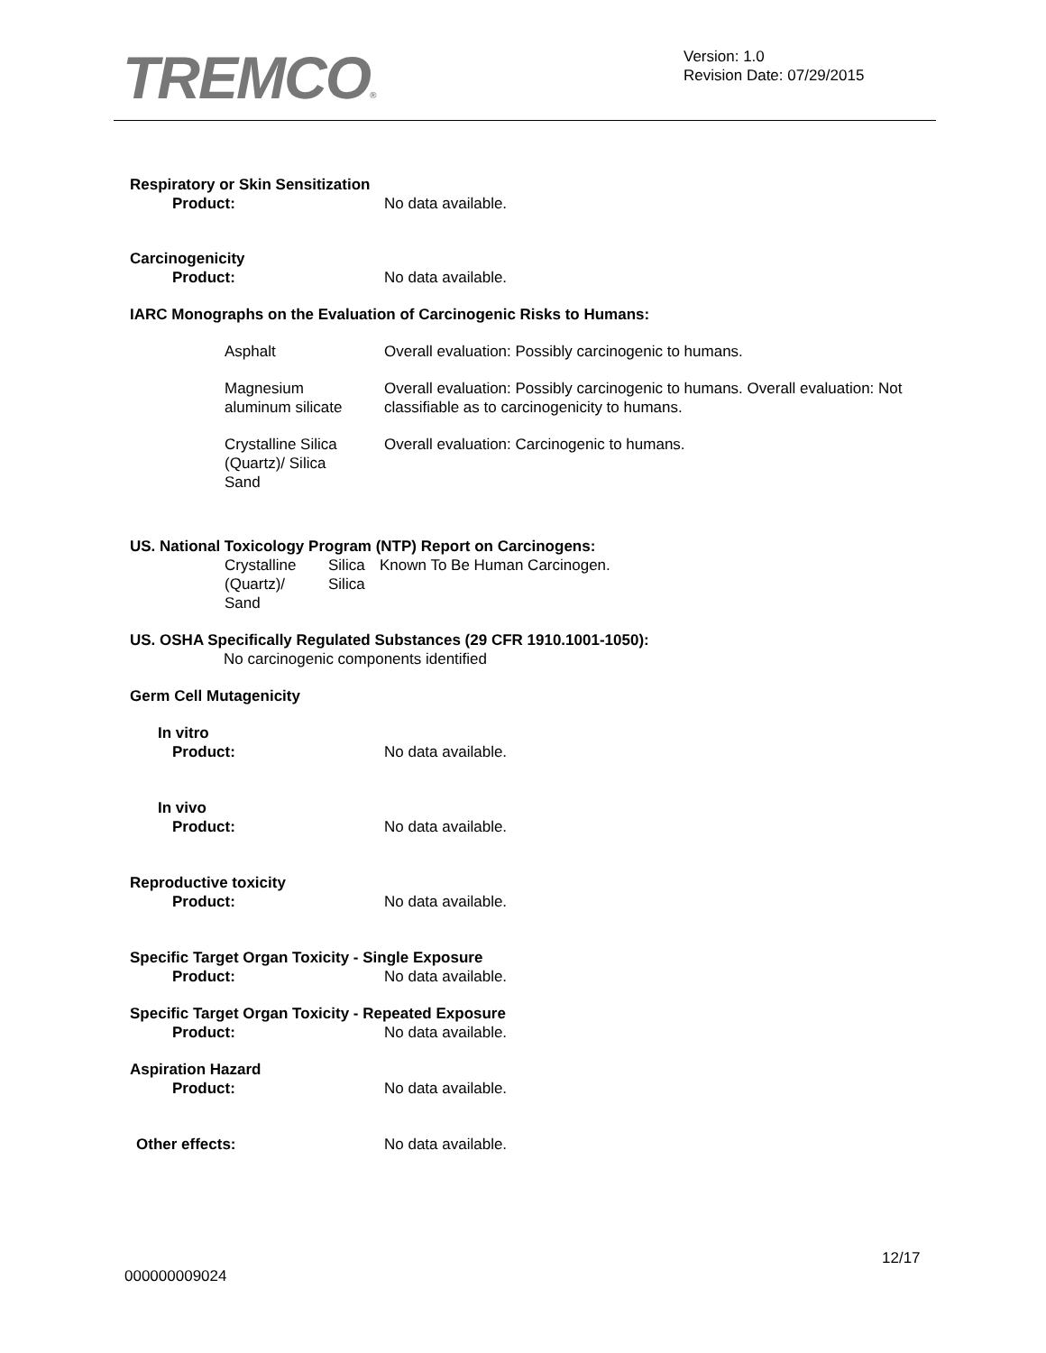TREMCO®
Version: 1.0
Revision Date: 07/29/2015
Respiratory or Skin Sensitization
Product: No data available.
Carcinogenicity
Product: No data available.
IARC Monographs on the Evaluation of Carcinogenic Risks to Humans:
| Asphalt | Overall evaluation: Possibly carcinogenic to humans. |
| Magnesium aluminum silicate | Overall evaluation: Possibly carcinogenic to humans. Overall evaluation: Not classifiable as to carcinogenicity to humans. |
| Crystalline Silica (Quartz)/ Silica Sand | Overall evaluation: Carcinogenic to humans. |
US. National Toxicology Program (NTP) Report on Carcinogens:
| Crystalline (Quartz)/ Sand | Silica Silica | Known To Be Human Carcinogen. |
US. OSHA Specifically Regulated Substances (29 CFR 1910.1001-1050):
No carcinogenic components identified
Germ Cell Mutagenicity
In vitro
Product: No data available.
In vivo
Product: No data available.
Reproductive toxicity
Product: No data available.
Specific Target Organ Toxicity - Single Exposure
Product: No data available.
Specific Target Organ Toxicity - Repeated Exposure
Product: No data available.
Aspiration Hazard
Product: No data available.
Other effects: No data available.
12/17
000000009024